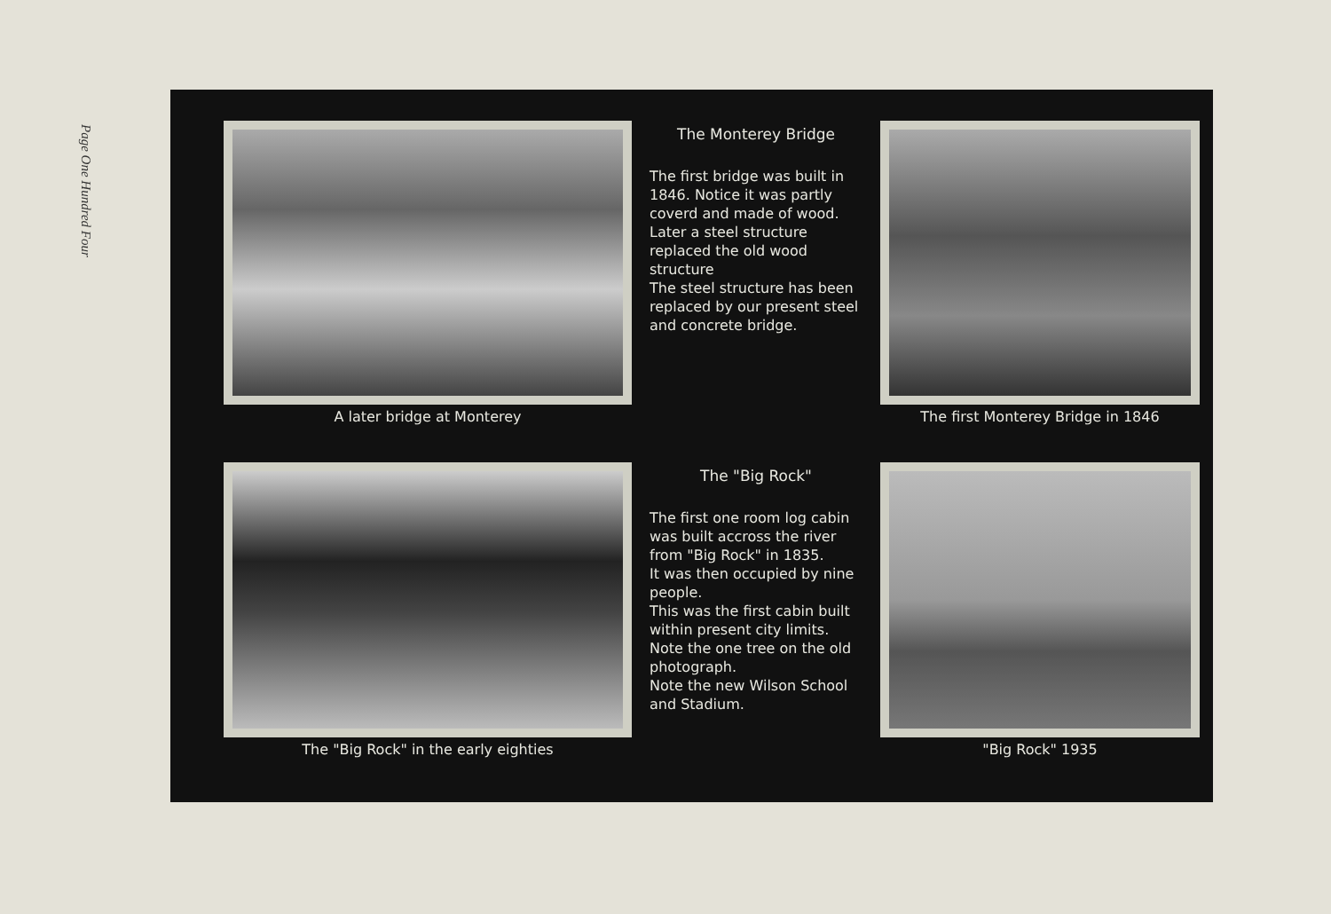Page One Hundred Four
A later bridge at Monterey
The Monterey Bridge
The first bridge was built in 1846. Notice it was partly coverd and made of wood.
Later a steel structure replaced the old wood structure
The steel structure has been replaced by our present steel and concrete bridge.
The first Monterey Bridge in 1846
The "Big Rock" in the early eighties
The "Big Rock"
The first one room log cabin was built accross the river from "Big Rock" in 1835.
It was then occupied by nine people.
This was the first cabin built within present city limits.
Note the one tree on the old photograph.
Note the new Wilson School and Stadium.
"Big Rock" 1935